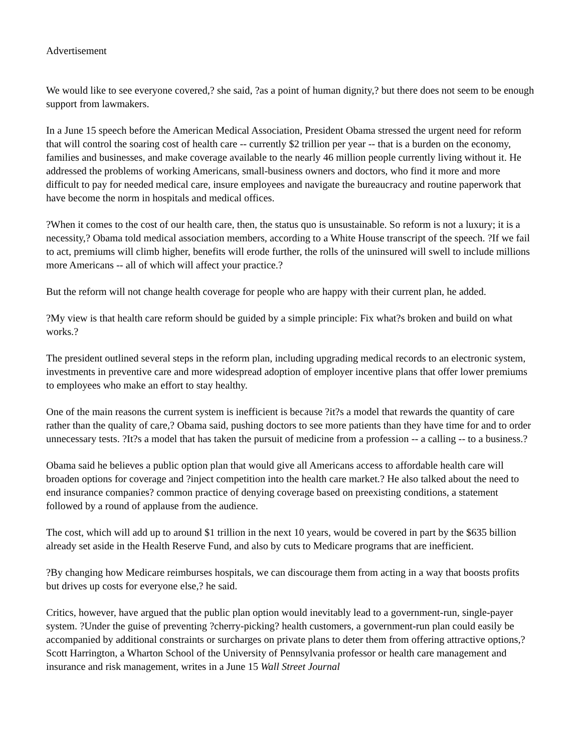Advertisement
We would like to see everyone covered,? she said, ?as a point of human dignity,? but there does not seem to be enough support from lawmakers.
In a June 15 speech before the American Medical Association, President Obama stressed the urgent need for reform that will control the soaring cost of health care -- currently $2 trillion per year -- that is a burden on the economy, families and businesses, and make coverage available to the nearly 46 million people currently living without it. He addressed the problems of working Americans, small-business owners and doctors, who find it more and more difficult to pay for needed medical care, insure employees and navigate the bureaucracy and routine paperwork that have become the norm in hospitals and medical offices.
?When it comes to the cost of our health care, then, the status quo is unsustainable. So reform is not a luxury; it is a necessity,? Obama told medical association members, according to a White House transcript of the speech. ?If we fail to act, premiums will climb higher, benefits will erode further, the rolls of the uninsured will swell to include millions more Americans -- all of which will affect your practice.?
But the reform will not change health coverage for people who are happy with their current plan, he added.
?My view is that health care reform should be guided by a simple principle: Fix what?s broken and build on what works.?
The president outlined several steps in the reform plan, including upgrading medical records to an electronic system, investments in preventive care and more widespread adoption of employer incentive plans that offer lower premiums to employees who make an effort to stay healthy.
One of the main reasons the current system is inefficient is because ?it?s a model that rewards the quantity of care rather than the quality of care,? Obama said, pushing doctors to see more patients than they have time for and to order unnecessary tests. ?It?s a model that has taken the pursuit of medicine from a profession -- a calling -- to a business.?
Obama said he believes a public option plan that would give all Americans access to affordable health care will broaden options for coverage and ?inject competition into the health care market.? He also talked about the need to end insurance companies? common practice of denying coverage based on preexisting conditions, a statement followed by a round of applause from the audience.
The cost, which will add up to around $1 trillion in the next 10 years, would be covered in part by the $635 billion already set aside in the Health Reserve Fund, and also by cuts to Medicare programs that are inefficient.
?By changing how Medicare reimburses hospitals, we can discourage them from acting in a way that boosts profits but drives up costs for everyone else,? he said.
Critics, however, have argued that the public plan option would inevitably lead to a government-run, single-payer system. ?Under the guise of preventing ?cherry-picking? health customers, a government-run plan could easily be accompanied by additional constraints or surcharges on private plans to deter them from offering attractive options,? Scott Harrington, a Wharton School of the University of Pennsylvania professor or health care management and insurance and risk management, writes in a June 15 Wall Street Journal